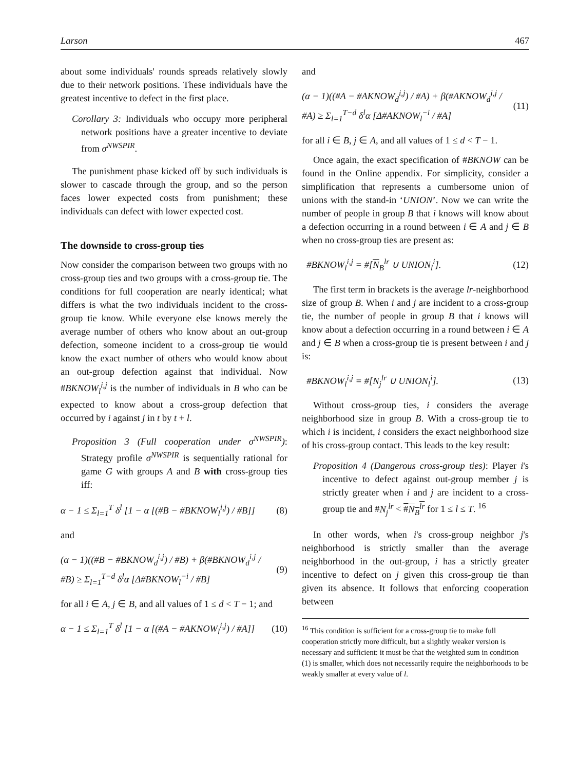Larson 467
about some individuals' rounds spreads relatively slowly due to their network positions. These individuals have the greatest incentive to defect in the first place.
Corollary 3: Individuals who occupy more peripheral network positions have a greater incentive to deviate from σ<sup>NWSPIR</sup>.
The punishment phase kicked off by such individuals is slower to cascade through the group, and so the person faces lower expected costs from punishment; these individuals can defect with lower expected cost.
The downside to cross-group ties
Now consider the comparison between two groups with no cross-group ties and two groups with a cross-group tie. The conditions for full cooperation are nearly identical; what differs is what the two individuals incident to the cross-group tie know. While everyone else knows merely the average number of others who know about an out-group defection, someone incident to a cross-group tie would know the exact number of others who would know about an out-group defection against that individual. Now #BKNOW<sub>l</sub><sup>i,j</sup> is the number of individuals in B who can be expected to know about a cross-group defection that occurred by i against j in t by t + l.
Proposition 3 (Full cooperation under σ<sup>NWSPIR</sup>): Strategy profile σ<sup>NWSPIR</sup> is sequentially rational for game G with groups A and B with cross-group ties iff:
α − 1 ≤ Σ<sub>l=1</sub><sup>T</sup> δ<sup>l</sup> [1 − α [(#B − #BKNOW<sub>l</sub><sup>i,j</sup>) / #B]] (8)
and
(α − 1)((#B − #BKNOW<sub>d</sub><sup>i,j</sup>) / #B) + β(#BKNOW<sub>d</sub><sup>i,j</sup> / #B) ≥ Σ<sub>l=1</sub><sup>T−d</sup> δ<sup>l</sup>α [Δ#BKNOW<sub>l</sub><sup>−i</sup> / #B] (9)
for all i ∈ A, j ∈ B, and all values of 1 ≤ d < T − 1; and
α − 1 ≤ Σ<sub>l=1</sub><sup>T</sup> δ<sup>l</sup> [1 − α [(#A − #AKNOW<sub>l</sub><sup>i,j</sup>) / #A]] (10)
and
(α − 1)((#A − #AKNOW<sub>d</sub><sup>i,j</sup>) / #A) + β(#AKNOW<sub>d</sub><sup>i,j</sup> / #A) ≥ Σ<sub>l=1</sub><sup>T−d</sup> δ<sup>l</sup>α [Δ#AKNOW<sub>l</sub><sup>−i</sup> / #A] (11)
for all i ∈ B, j ∈ A, and all values of 1 ≤ d < T − 1.
Once again, the exact specification of #BKNOW can be found in the Online appendix. For simplicity, consider a simplification that represents a cumbersome union of unions with the stand-in ‘UNION’. Now we can write the number of people in group B that i knows will know about a defection occurring in a round between i ∈ A and j ∈ B when no cross-group ties are present as:
#BKNOW<sub>l</sub><sup>i,j</sup> = #[N<sub>B</sub><sup>lr</sup> ∪ UNION<sub>l</sub><sup>i</sup>]. (12)
The first term in brackets is the average lr-neighborhood size of group B. When i and j are incident to a cross-group tie, the number of people in group B that i knows will know about a defection occurring in a round between i ∈ A and j ∈ B when a cross-group tie is present between i and j is:
#BKNOW<sub>l</sub><sup>i,j</sup> = #[N<sub>j</sub><sup>lr</sup> ∪ UNION<sub>l</sub><sup>i</sup>]. (13)
Without cross-group ties, i considers the average neighborhood size in group B. With a cross-group tie to which i is incident, i considers the exact neighborhood size of his cross-group contact. This leads to the key result:
Proposition 4 (Dangerous cross-group ties): Player i's incentive to defect against out-group member j is strictly greater when i and j are incident to a cross-group tie and #N<sub>j</sub><sup>lr</sup> < #N<sub>B</sub><sup>lr</sup> for 1 ≤ l ≤ T. <sup>16</sup>
In other words, when i's cross-group neighbor j's neighborhood is strictly smaller than the average neighborhood in the out-group, i has a strictly greater incentive to defect on j given this cross-group tie than given its absence. It follows that enforcing cooperation between
<sup>16</sup> This condition is sufficient for a cross-group tie to make full cooperation strictly more difficult, but a slightly weaker version is necessary and sufficient: it must be that the weighted sum in condition (1) is smaller, which does not necessarily require the neighborhoods to be weakly smaller at every value of l.